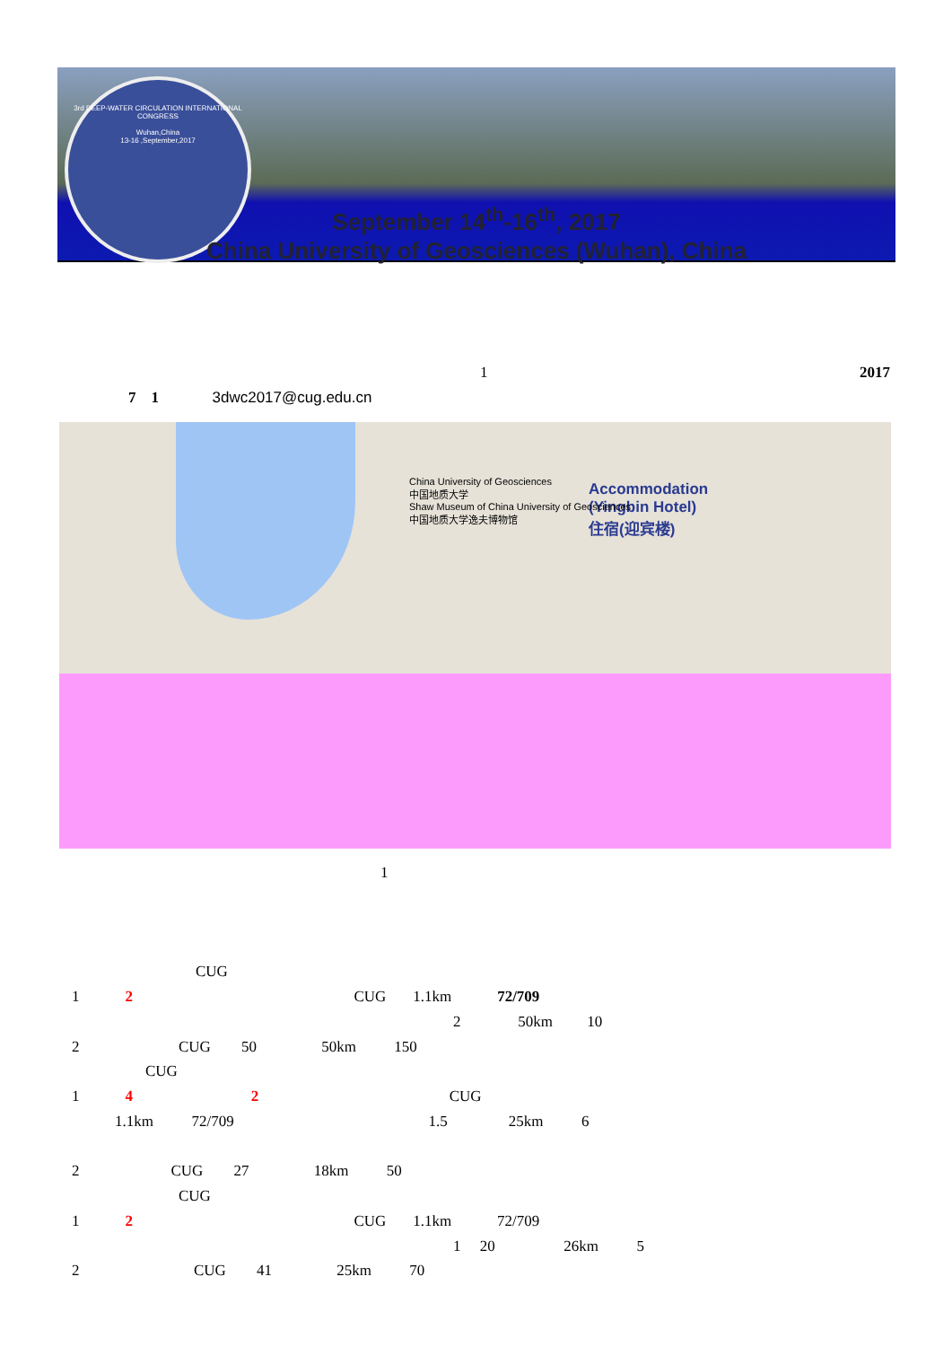3rd DEEP-WATER CIRCULATION INTERNATIONAL CONGRESS
Wuhan,China
13-16 ,September,2017
September 14<sup>th</sup>-16<sup>th</sup>, 2017
China University of Geosciences (Wuhan), China
1
2017
7 1 3dwc2017@cug.edu.cn
Accommodation
(Yingbin Hotel)
住宿(迎宾楼)
China University of Geosciences
中国地质大学
Shaw Museum of China University of Geosciences
中国地质大学逸夫博物馆
1
CUG
1 2 CUG 1.1km 72/709
2 50km 10
2 CUG 50 50km 150
CUG
1 4 2 CUG
1.1km 72/709 1.5 25km 6
2 CUG 27 18km 50
CUG
1 2 CUG 1.1km 72/709
1 20 26km 5
2 CUG 41 25km 70